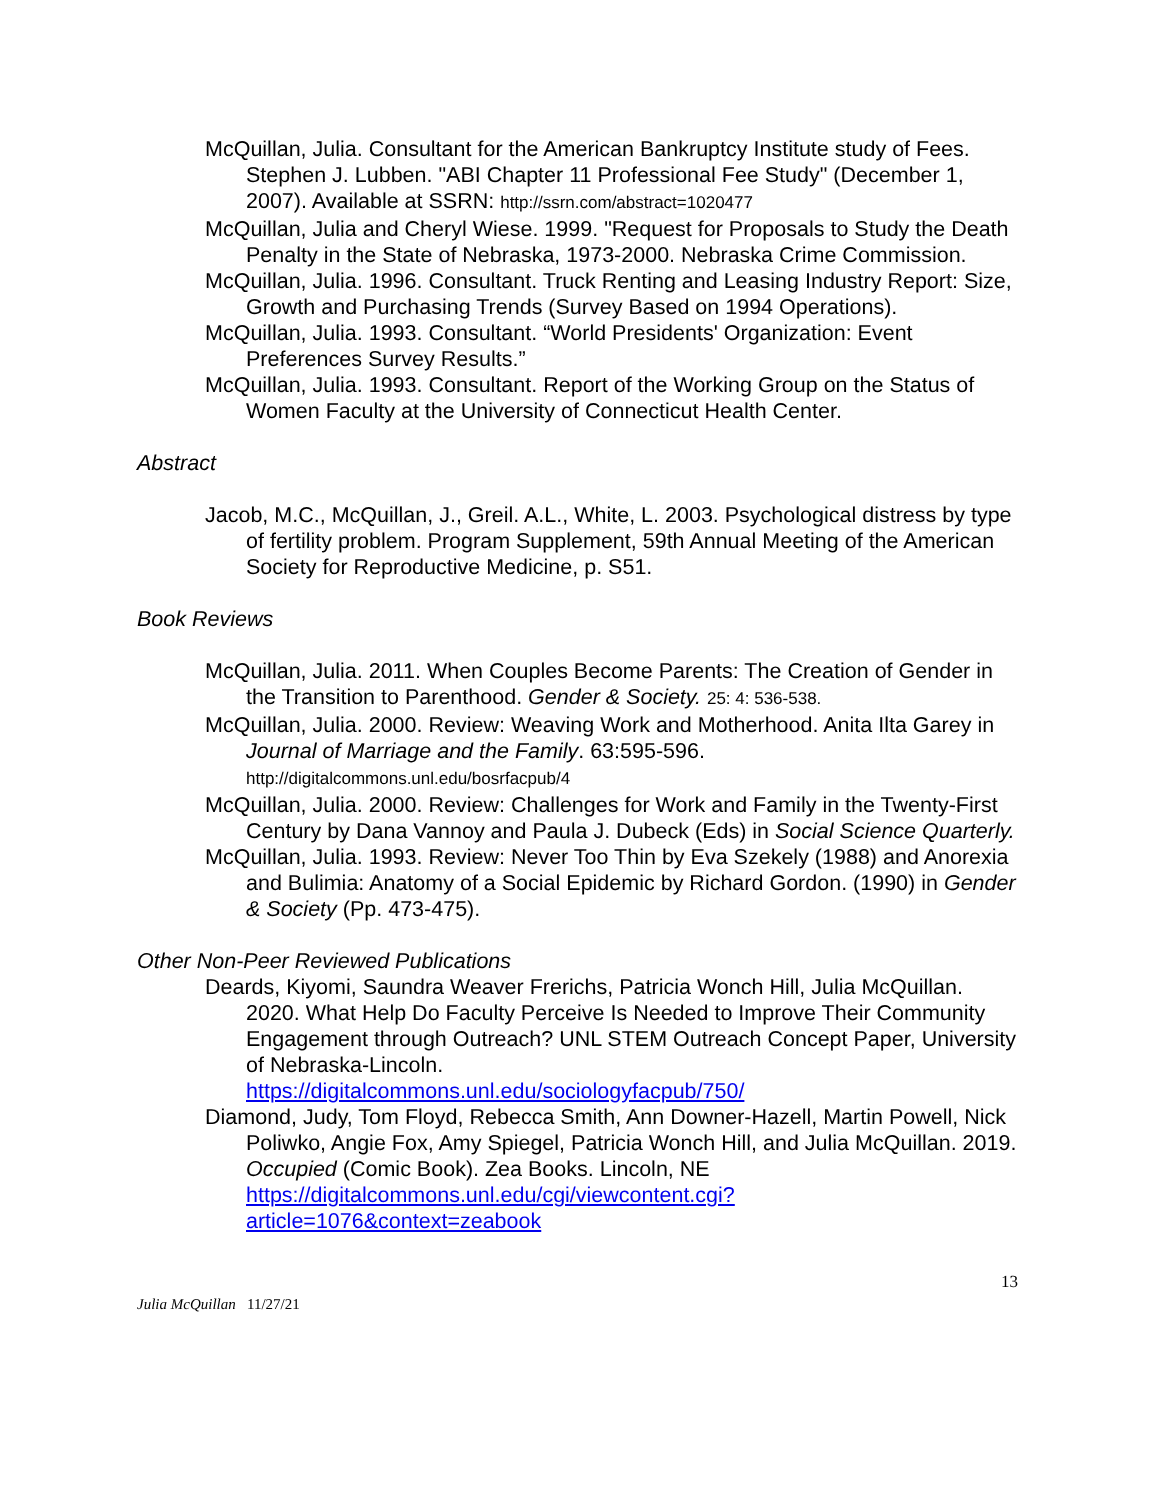McQuillan, Julia. Consultant for the American Bankruptcy Institute study of Fees. Stephen J. Lubben. "ABI Chapter 11 Professional Fee Study" (December 1, 2007). Available at SSRN: http://ssrn.com/abstract=1020477
McQuillan, Julia and Cheryl Wiese. 1999. "Request for Proposals to Study the Death Penalty in the State of Nebraska, 1973-2000. Nebraska Crime Commission.
McQuillan, Julia. 1996. Consultant. Truck Renting and Leasing Industry Report: Size, Growth and Purchasing Trends (Survey Based on 1994 Operations).
McQuillan, Julia. 1993. Consultant. “World Presidents' Organization: Event Preferences Survey Results.”
McQuillan, Julia. 1993. Consultant. Report of the Working Group on the Status of Women Faculty at the University of Connecticut Health Center.
Abstract
Jacob, M.C., McQuillan, J., Greil. A.L., White, L. 2003. Psychological distress by type of fertility problem. Program Supplement, 59th Annual Meeting of the American Society for Reproductive Medicine, p. S51.
Book Reviews
McQuillan, Julia. 2011. When Couples Become Parents: The Creation of Gender in the Transition to Parenthood. Gender & Society. 25: 4: 536-538.
McQuillan, Julia. 2000. Review: Weaving Work and Motherhood. Anita Ilta Garey in Journal of Marriage and the Family. 63:595-596.
http://digitalcommons.unl.edu/bosrfacpub/4
McQuillan, Julia. 2000. Review: Challenges for Work and Family in the Twenty-First Century by Dana Vannoy and Paula J. Dubeck (Eds) in Social Science Quarterly.
McQuillan, Julia. 1993. Review: Never Too Thin by Eva Szekely (1988) and Anorexia and Bulimia: Anatomy of a Social Epidemic by Richard Gordon. (1990) in Gender & Society (Pp. 473-475).
Other Non-Peer Reviewed Publications
Deards, Kiyomi, Saundra Weaver Frerichs, Patricia Wonch Hill, Julia McQuillan. 2020. What Help Do Faculty Perceive Is Needed to Improve Their Community Engagement through Outreach? UNL STEM Outreach Concept Paper, University of Nebraska-Lincoln.
https://digitalcommons.unl.edu/sociologyfacpub/750/
Diamond, Judy, Tom Floyd, Rebecca Smith, Ann Downer-Hazell, Martin Powell, Nick Poliwko, Angie Fox, Amy Spiegel, Patricia Wonch Hill, and Julia McQuillan. 2019. Occupied (Comic Book). Zea Books. Lincoln, NE https://digitalcommons.unl.edu/cgi/viewcontent.cgi?article=1076&context=zeabook
13
Julia McQuillan 11/27/21